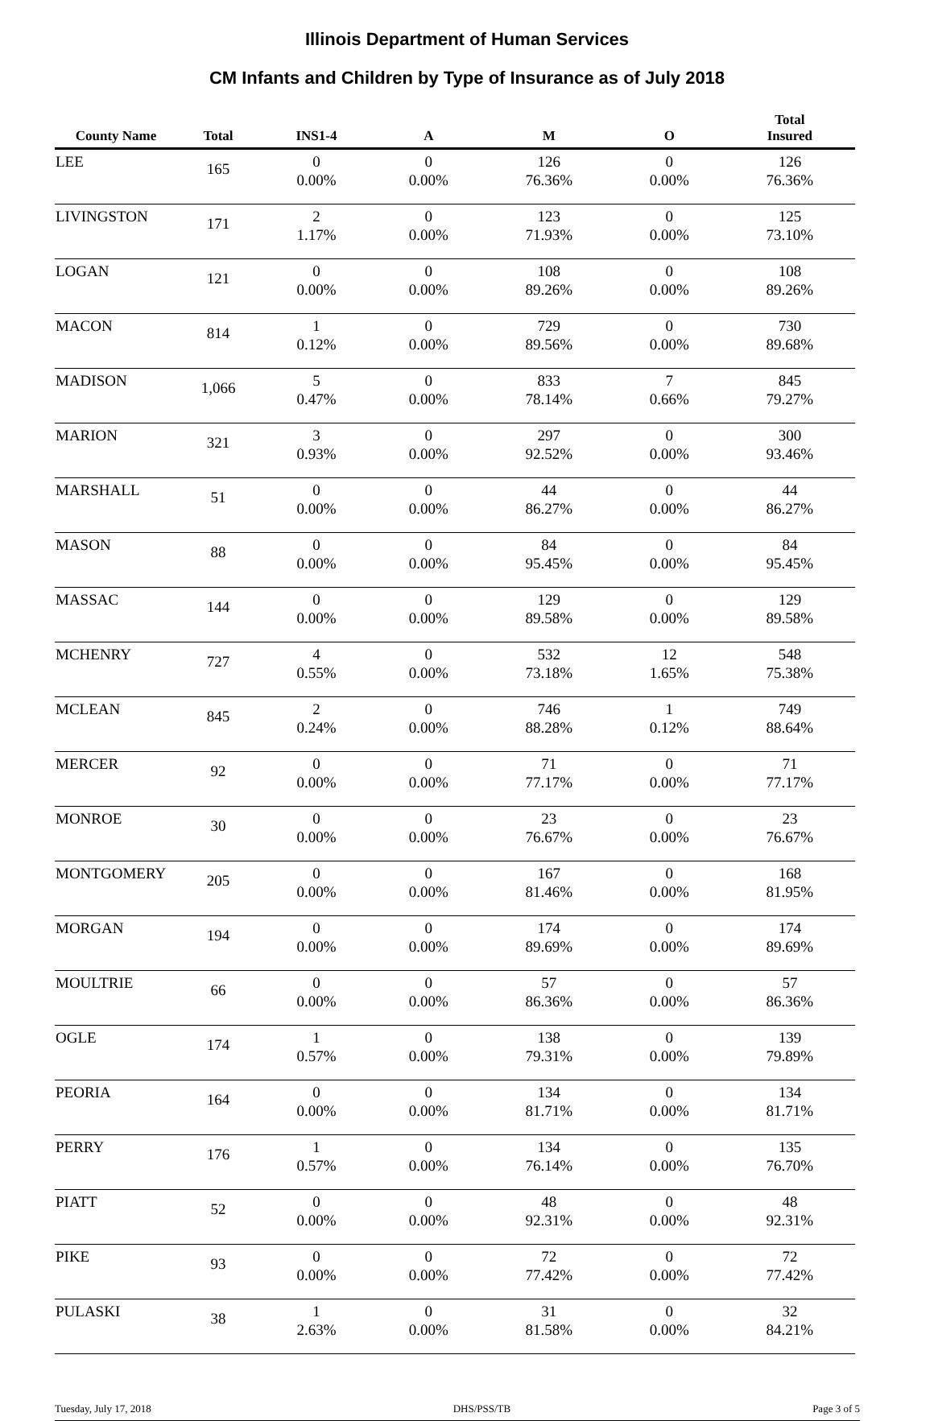Illinois Department of Human Services
CM Infants and Children by Type of Insurance as of July 2018
| County Name | Total | INS1-4 | A | M | O | Total Insured |
| --- | --- | --- | --- | --- | --- | --- |
| LEE | 165 | 0 0.00% | 0 0.00% | 126 76.36% | 0 0.00% | 126 76.36% |
| LIVINGSTON | 171 | 2 1.17% | 0 0.00% | 123 71.93% | 0 0.00% | 125 73.10% |
| LOGAN | 121 | 0 0.00% | 0 0.00% | 108 89.26% | 0 0.00% | 108 89.26% |
| MACON | 814 | 1 0.12% | 0 0.00% | 729 89.56% | 0 0.00% | 730 89.68% |
| MADISON | 1,066 | 5 0.47% | 0 0.00% | 833 78.14% | 7 0.66% | 845 79.27% |
| MARION | 321 | 3 0.93% | 0 0.00% | 297 92.52% | 0 0.00% | 300 93.46% |
| MARSHALL | 51 | 0 0.00% | 0 0.00% | 44 86.27% | 0 0.00% | 44 86.27% |
| MASON | 88 | 0 0.00% | 0 0.00% | 84 95.45% | 0 0.00% | 84 95.45% |
| MASSAC | 144 | 0 0.00% | 0 0.00% | 129 89.58% | 0 0.00% | 129 89.58% |
| MCHENRY | 727 | 4 0.55% | 0 0.00% | 532 73.18% | 12 1.65% | 548 75.38% |
| MCLEAN | 845 | 2 0.24% | 0 0.00% | 746 88.28% | 1 0.12% | 749 88.64% |
| MERCER | 92 | 0 0.00% | 0 0.00% | 71 77.17% | 0 0.00% | 71 77.17% |
| MONROE | 30 | 0 0.00% | 0 0.00% | 23 76.67% | 0 0.00% | 23 76.67% |
| MONTGOMERY | 205 | 0 0.00% | 0 0.00% | 167 81.46% | 0 0.00% | 168 81.95% |
| MORGAN | 194 | 0 0.00% | 0 0.00% | 174 89.69% | 0 0.00% | 174 89.69% |
| MOULTRIE | 66 | 0 0.00% | 0 0.00% | 57 86.36% | 0 0.00% | 57 86.36% |
| OGLE | 174 | 1 0.57% | 0 0.00% | 138 79.31% | 0 0.00% | 139 79.89% |
| PEORIA | 164 | 0 0.00% | 0 0.00% | 134 81.71% | 0 0.00% | 134 81.71% |
| PERRY | 176 | 1 0.57% | 0 0.00% | 134 76.14% | 0 0.00% | 135 76.70% |
| PIATT | 52 | 0 0.00% | 0 0.00% | 48 92.31% | 0 0.00% | 48 92.31% |
| PIKE | 93 | 0 0.00% | 0 0.00% | 72 77.42% | 0 0.00% | 72 77.42% |
| PULASKI | 38 | 1 2.63% | 0 0.00% | 31 81.58% | 0 0.00% | 32 84.21% |
Tuesday, July 17, 2018 DHS/PSS/TB Page 3 of 5